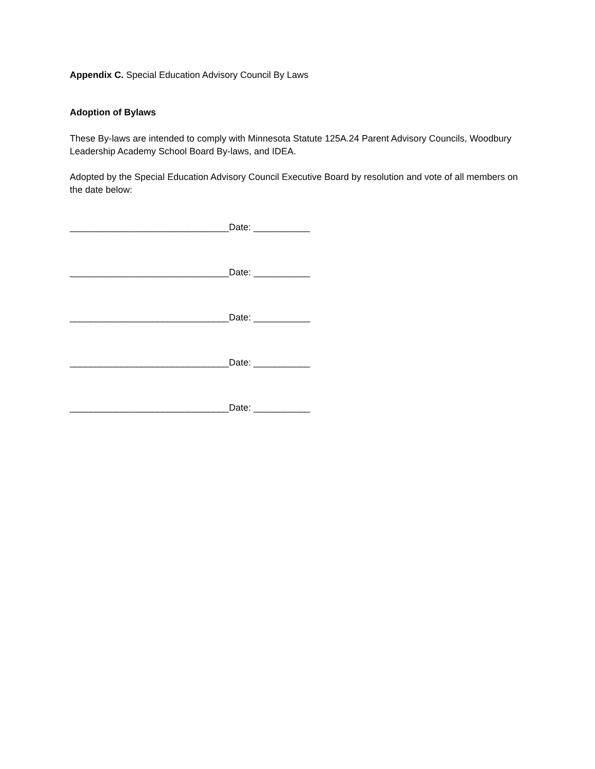Appendix C. Special Education Advisory Council By Laws
Adoption of Bylaws
These By-laws are intended to comply with Minnesota Statute 125A.24 Parent Advisory Councils, Woodbury Leadership Academy School Board By-laws, and IDEA.
Adopted by the Special Education Advisory Council Executive Board by resolution and vote of all members on the date below:
_______________________________Date: ___________
_______________________________Date: ___________
_______________________________Date: ___________
_______________________________Date: ___________
_______________________________Date: ___________